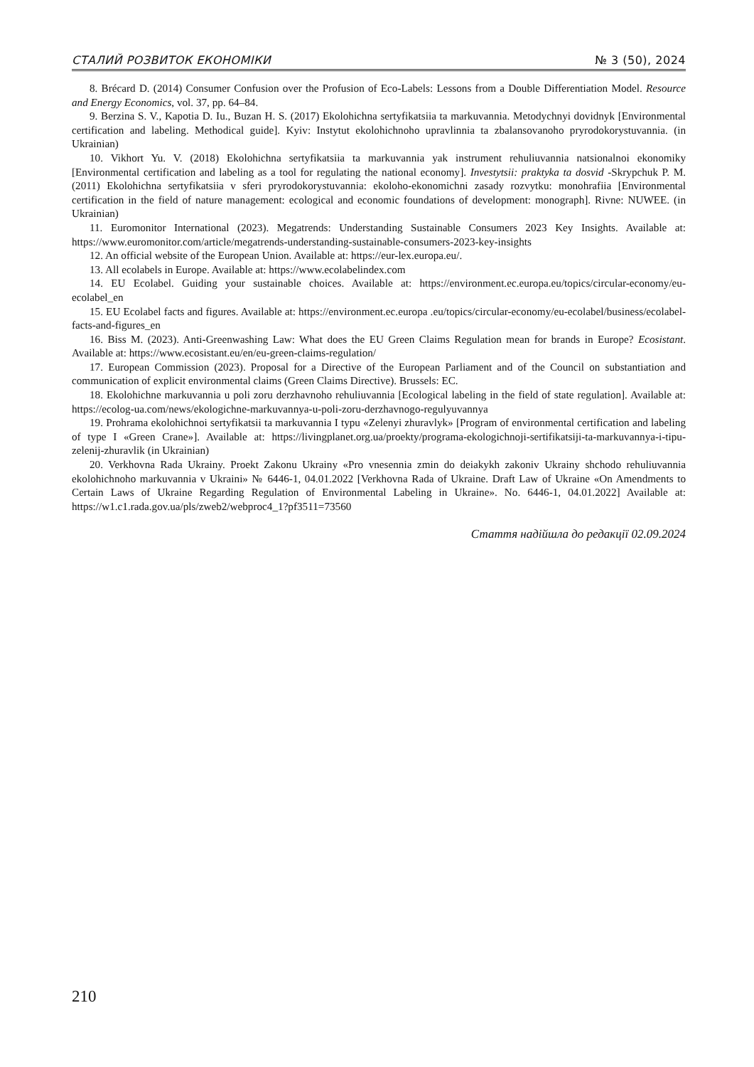СТАЛИЙ РОЗВИТОК ЕКОНОМІКИ № 3 (50), 2024
8. Brécard D. (2014) Consumer Confusion over the Profusion of Eco-Labels: Lessons from a Double Differentiation Model. Resource and Energy Economics, vol. 37, pp. 64–84.
9. Berzina S. V., Kapotia D. Iu., Buzan H. S. (2017) Ekolohichna sertyfikatsiia ta markuvannia. Metodychnyi dovidnyk [Environmental certification and labeling. Methodical guide]. Kyiv: Instytut ekolohichnoho upravlinnia ta zbalansovanoho pryrodokorystuvannia. (in Ukrainian)
10. Vikhort Yu. V. (2018) Ekolohichna sertyfikatsiia ta markuvannia yak instrument rehuliuvannia natsionalnoi ekonomiky [Environmental certification and labeling as a tool for regulating the national economy]. Investytsii: praktyka ta dosvid -Skrypchuk P. M. (2011) Ekolohichna sertyfikatsiia v sferi pryrodokorystuvannia: ekoloho-ekonomichni zasady rozvytku: monohrafiia [Environmental certification in the field of nature management: ecological and economic foundations of development: monograph]. Rivne: NUWEE. (in Ukrainian)
11. Euromonitor International (2023). Megatrends: Understanding Sustainable Consumers 2023 Key Insights. Available at: https://www.euromonitor.com/article/megatrends-understanding-sustainable-consumers-2023-key-insights
12. An official website of the European Union. Available at: https://eur-lex.europa.eu/.
13. All ecolabels in Europe. Available at: https://www.ecolabelindex.com
14. EU Ecolabel. Guiding your sustainable choices. Available at: https://environment.ec.europa.eu/topics/circular-economy/eu-ecolabel_en
15. EU Ecolabel facts and figures. Available at: https://environment.ec.europa .eu/topics/circular-economy/eu-ecolabel/business/ecolabel-facts-and-figures_en
16. Biss M. (2023). Anti-Greenwashing Law: What does the EU Green Claims Regulation mean for brands in Europe? Ecosistant. Available at: https://www.ecosistant.eu/en/eu-green-claims-regulation/
17. European Commission (2023). Proposal for a Directive of the European Parliament and of the Council on substantiation and communication of explicit environmental claims (Green Claims Directive). Brussels: EC.
18. Ekolohichne markuvannia u poli zoru derzhavnoho rehuliuvannia [Ecological labeling in the field of state regulation]. Available at: https://ecolog-ua.com/news/ekologichne-markuvannya-u-poli-zoru-derzhavnogo-regulyuvannya
19. Prohrama ekolohichnoi sertyfikatsii ta markuvannia I typu «Zelenyi zhuravlyk» [Program of environmental certification and labeling of type I «Green Crane»]. Available at: https://livingplanet.org.ua/proekty/programa-ekologichnoji-sertifikatsiji-ta-markuvannya-i-tipu-zelenij-zhuravlik (in Ukrainian)
20. Verkhovna Rada Ukrainy. Proekt Zakonu Ukrainy «Pro vnesennia zmin do deiakykh zakoniv Ukrainy shchodo rehuliuvannia ekolohichnoho markuvannia v Ukraini» № 6446-1, 04.01.2022 [Verkhovna Rada of Ukraine. Draft Law of Ukraine «On Amendments to Certain Laws of Ukraine Regarding Regulation of Environmental Labeling in Ukraine». No. 6446-1, 04.01.2022] Available at: https://w1.c1.rada.gov.ua/pls/zweb2/webproc4_1?pf3511=73560
Стаття надійшла до редакції 02.09.2024
210